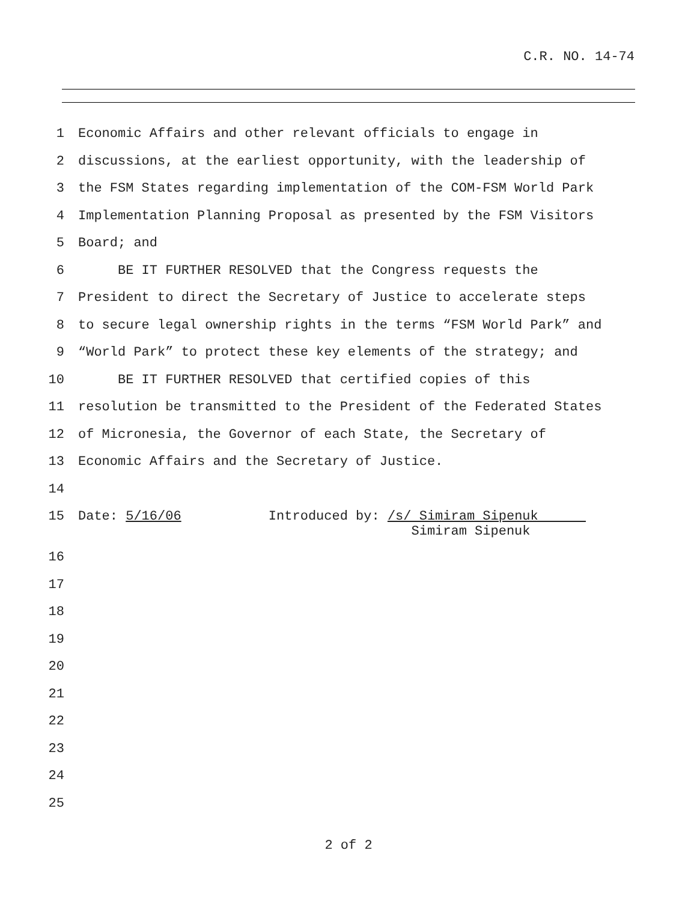C.R. NO. 14-74
1 Economic Affairs and other relevant officials to engage in
2 discussions, at the earliest opportunity, with the leadership of
3 the FSM States regarding implementation of the COM-FSM World Park
4 Implementation Planning Proposal as presented by the FSM Visitors
5 Board; and
6 BE IT FURTHER RESOLVED that the Congress requests the
7 President to direct the Secretary of Justice to accelerate steps
8 to secure legal ownership rights in the terms “FSM World Park” and
9 “World Park” to protect these key elements of the strategy; and
10 BE IT FURTHER RESOLVED that certified copies of this
11 resolution be transmitted to the President of the Federated States
12 of Micronesia, the Governor of each State, the Secretary of
13 Economic Affairs and the Secretary of Justice.
14
15 Date: 5/16/06 Introduced by: /s/ Simiram Sipenuk Simiram Sipenuk
16
17
18
19
20
21
22
23
24
25
2 of 2